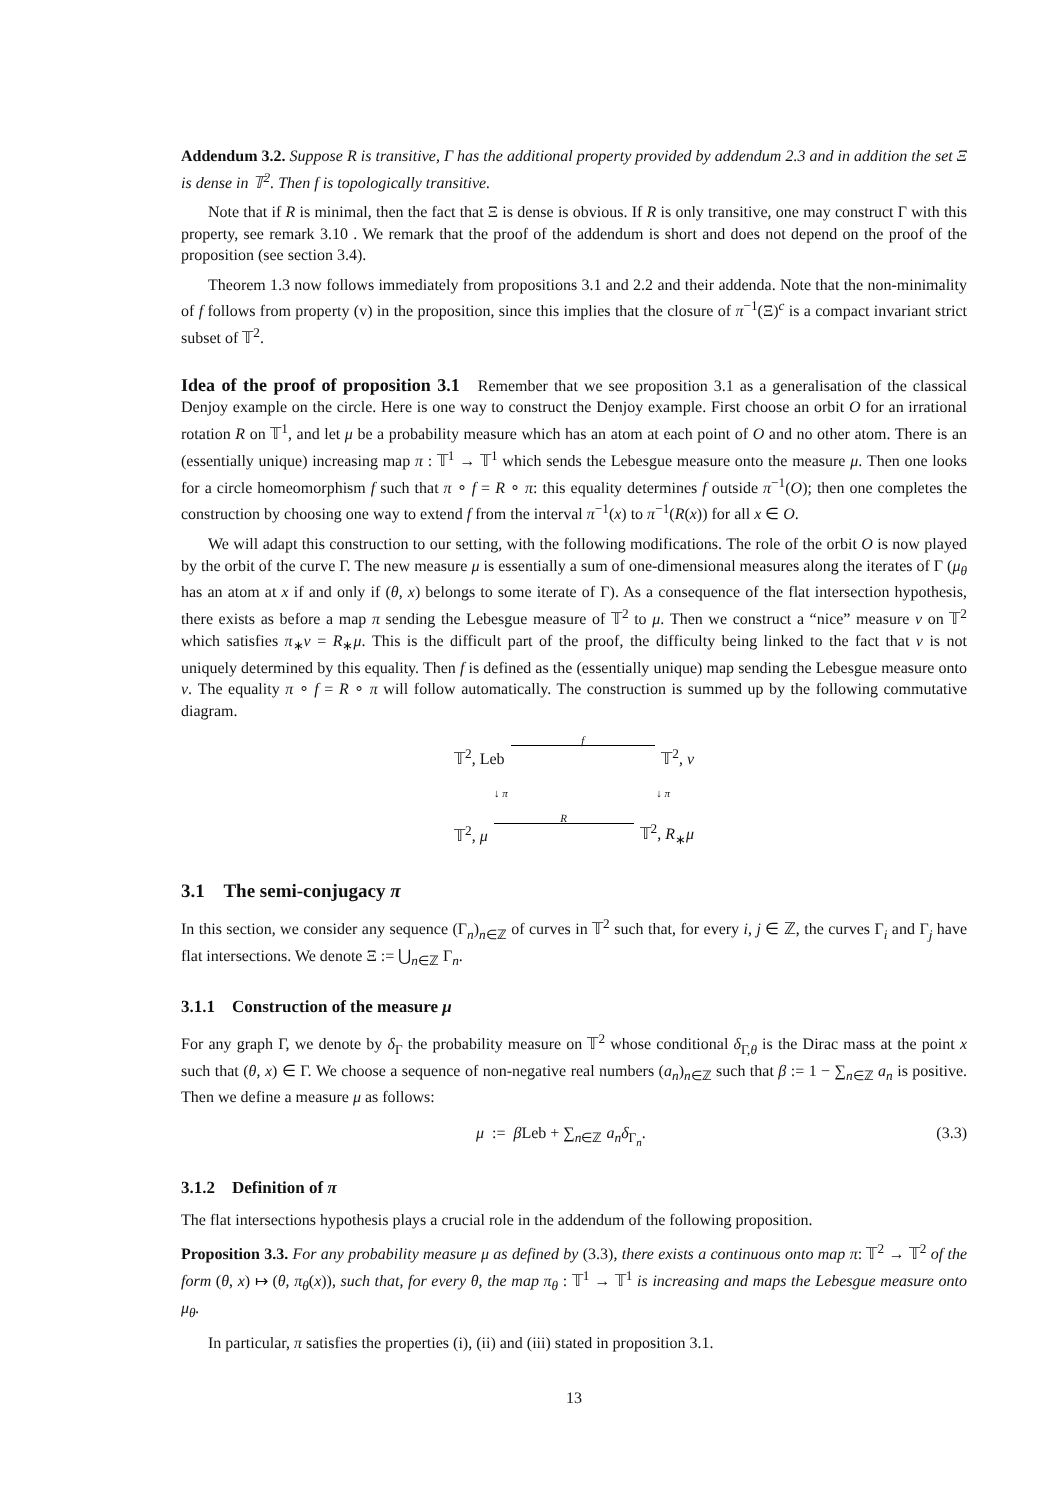Addendum 3.2. Suppose R is transitive, Γ has the additional property provided by addendum 2.3 and in addition the set Ξ is dense in 𝕋<sup>2</sup>. Then f is topologically transitive.
Note that if R is minimal, then the fact that Ξ is dense is obvious. If R is only transitive, one may construct Γ with this property, see remark 3.10 . We remark that the proof of the addendum is short and does not depend on the proof of the proposition (see section 3.4).
Theorem 1.3 now follows immediately from propositions 3.1 and 2.2 and their addenda. Note that the non-minimality of f follows from property (v) in the proposition, since this implies that the closure of π<sup>−1</sup>(Ξ)<sup>c</sup> is a compact invariant strict subset of 𝕋<sup>2</sup>.
Idea of the proof of proposition 3.1 Remember that we see proposition 3.1 as a generalisation of the classical Denjoy example on the circle. Here is one way to construct the Denjoy example. First choose an orbit O for an irrational rotation R on 𝕋<sup>1</sup>, and let μ be a probability measure which has an atom at each point of O and no other atom. There is an (essentially unique) increasing map π : 𝕋<sup>1</sup> → 𝕋<sup>1</sup> which sends the Lebesgue measure onto the measure μ. Then one looks for a circle homeomorphism f such that π ∘ f = R ∘ π: this equality determines f outside π<sup>−1</sup>(O); then one completes the construction by choosing one way to extend f from the interval π<sup>−1</sup>(x) to π<sup>−1</sup>(R(x)) for all x ∈ O.
We will adapt this construction to our setting, with the following modifications. The role of the orbit O is now played by the orbit of the curve Γ. The new measure μ is essentially a sum of one-dimensional measures along the iterates of Γ (μ<sub>θ</sub> has an atom at x if and only if (θ, x) belongs to some iterate of Γ). As a consequence of the flat intersection hypothesis, there exists as before a map π sending the Lebesgue measure of 𝕋<sup>2</sup> to μ. Then we construct a “nice” measure ν on 𝕋<sup>2</sup> which satisfies π<sub>∗</sub>ν = R<sub>∗</sub>μ. This is the difficult part of the proof, the difficulty being linked to the fact that ν is not uniquely determined by this equality. Then f is defined as the (essentially unique) map sending the Lebesgue measure onto ν. The equality π ∘ f = R ∘ π will follow automatically. The construction is summed up by the following commutative diagram.
𝕋<sup>2</sup>, Leb f 𝕋<sup>2</sup>, ν
↓ π ↓ π
𝕋<sup>2</sup>, μ R 𝕋<sup>2</sup>, R<sub>∗</sub>μ
3.1 The semi-conjugacy π
In this section, we consider any sequence (Γ<sub>n</sub>)<sub>n∈ℤ</sub> of curves in 𝕋<sup>2</sup> such that, for every i, j ∈ ℤ, the curves Γ<sub>i</sub> and Γ<sub>j</sub> have flat intersections. We denote Ξ := ⋃<sub>n∈ℤ</sub> Γ<sub>n</sub>.
3.1.1 Construction of the measure μ
For any graph Γ, we denote by δ<sub>Γ</sub> the probability measure on 𝕋<sup>2</sup> whose conditional δ<sub>Γ,θ</sub> is the Dirac mass at the point x such that (θ, x) ∈ Γ. We choose a sequence of non-negative real numbers (a<sub>n</sub>)<sub>n∈ℤ</sub> such that β := 1 − ∑<sub>n∈ℤ</sub> a<sub>n</sub> is positive. Then we define a measure μ as follows:
μ := β Leb + ∑<sub>n∈ℤ</sub> a<sub>n</sub>δ<sub>Γ<sub>n</sub></sub>. (3.3)
3.1.2 Definition of π
The flat intersections hypothesis plays a crucial role in the addendum of the following proposition.
Proposition 3.3. For any probability measure μ as defined by (3.3), there exists a continuous onto map π: 𝕋<sup>2</sup> → 𝕋<sup>2</sup> of the form (θ, x) ↦ (θ, π<sub>θ</sub>(x)), such that, for every θ, the map π<sub>θ</sub> : 𝕋<sup>1</sup> → 𝕋<sup>1</sup> is increasing and maps the Lebesgue measure onto μ<sub>θ</sub>.
In particular, π satisfies the properties (i), (ii) and (iii) stated in proposition 3.1.
13